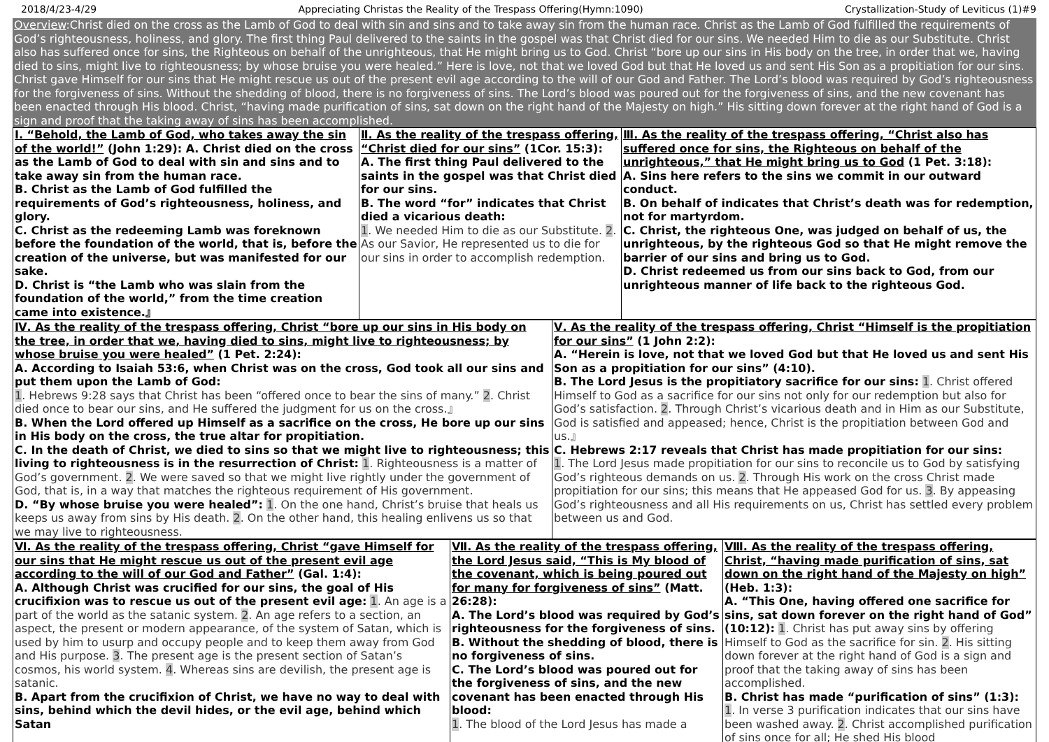2018/4/23-4/29 Appreciating Christas the Reality of the Trespass Offering(Hymn:1090) Crystallization-Study of Leviticus (1)#9
Overview:Christ died on the cross as the Lamb of God to deal with sin and sins and to take away sin from the human race. Christ as the Lamb of God fulfilled the requirements of God’s righteousness, holiness, and glory. The first thing Paul delivered to the saints in the gospel was that Christ died for our sins. We needed Him to die as our Substitute. Christ also has suffered once for sins, the Righteous on behalf of the unrighteous, that He might bring us to God. Christ “bore up our sins in His body on the tree, in order that we, having died to sins, might live to righteousness; by whose bruise you were healed.” Here is love, not that we loved God but that He loved us and sent His Son as a propitiation for our sins. Christ gave Himself for our sins that He might rescue us out of the present evil age according to the will of our God and Father. The Lord’s blood was required by God’s righteousness for the forgiveness of sins. Without the shedding of blood, there is no forgiveness of sins. The Lord’s blood was poured out for the forgiveness of sins, and the new covenant has been enacted through His blood. Christ, “having made purification of sins, sat down on the right hand of the Majesty on high.” His sitting down forever at the right hand of God is a sign and proof that the taking away of sins has been accomplished.
| Ⅰ. “Behold, the Lamb of God, who takes away the sin of the world!” (John 1:29): A. Christ died on the cross as the Lamb of God to deal with sin and sins and to take away sin from the human race. B. Christ as the Lamb of God fulfilled the requirements of God’s righteousness, holiness, and glory. C. Christ as the redeeming Lamb was foreknown before the foundation of the world, that is, before the creation of the universe, but was manifested for our sake. D. Christ is “the Lamb who was slain from the foundation of the world,” from the time creation came into existence.』 | Ⅱ. As the reality of the trespass offering, “Christ died for our sins” (1Cor. 15:3): A. The first thing Paul delivered to the saints in the gospel was that Christ died for our sins. B. The word “for” indicates that Christ died a vicarious death: 1 . We needed Him to die as our Substitute. 2 . As our Savior, He represented us to die for our sins in order to accomplish redemption. | Ⅲ. As the reality of the trespass offering, “Christ also has suffered once for sins, the Righteous on behalf of the unrighteous,” that He might bring us to God (1 Pet. 3:18): A. Sins here refers to the sins we commit in our outward conduct. B. On behalf of indicates that Christ’s death was for redemption, not for martyrdom. C. Christ, the righteous One, was judged on behalf of us, the unrighteous, by the righteous God so that He might remove the barrier of our sins and bring us to God. D. Christ redeemed us from our sins back to God, from our unrighteous manner of life back to the righteous God. |
| Ⅳ. As the reality of the trespass offering, Christ “bore up our sins in His body on the tree, in order that we, having died to sins, might live to righteousness; by whose bruise you were healed” (1 Pet. 2:24): A. According to Isaiah 53:6, when Christ was on the cross, God took all our sins and put them upon the Lamb of God: 1 . Hebrews 9:28 says that Christ has been “offered once to bear the sins of many.” 2 . Christ died once to bear our sins, and He suffered the judgment for us on the cross.』 B. When the Lord offered up Himself as a sacrifice on the cross, He bore up our sins in His body on the cross, the true altar for propitiation. C. In the death of Christ, we died to sins so that we might live to righteousness; this living to righteousness is in the resurrection of Christ: 1 . Righteousness is a matter of God’s government. 2 . We were saved so that we might live rightly under the government of God, that is, in a way that matches the righteous requirement of His government. D. “By whose bruise you were healed”: 1 . On the one hand, Christ’s bruise that heals us keeps us away from sins by His death. 2 . On the other hand, this healing enlivens us so that we may live to righteousness. | Ⅴ. As the reality of the trespass offering, Christ “Himself is the propitiation for our sins” (1 John 2:2): A. “Herein is love, not that we loved God but that He loved us and sent His Son as a propitiation for our sins” (4:10). B. The Lord Jesus is the propitiatory sacrifice for our sins: 1 . Christ offered Himself to God as a sacrifice for our sins not only for our redemption but also for God’s satisfaction. 2 . Through Christ’s vicarious death and in Him as our Substitute, God is satisfied and appeased; hence, Christ is the propitiation between God and us.』 C. Hebrews 2:17 reveals that Christ has made propitiation for our sins: 1 . The Lord Jesus made propitiation for our sins to reconcile us to God by satisfying God’s righteous demands on us. 2 . Through His work on the cross Christ made propitiation for our sins; this means that He appeased God for us. 3 . By appeasing God’s righteousness and all His requirements on us, Christ has settled every problem between us and God. |
| Ⅵ. As the reality of the trespass offering, Christ “gave Himself for our sins that He might rescue us out of the present evil age according to the will of our God and Father” (Gal. 1:4): A. Although Christ was crucified for our sins, the goal of His crucifixion was to rescue us out of the present evil age: 1 . An age is a part of the world as the satanic system. 2 . An age refers to a section, an aspect, the present or modern appearance, of the system of Satan, which is used by him to usurp and occupy people and to keep them away from God and His purpose. 3 . The present age is the present section of Satan’s cosmos, his world system. 4 . Whereas sins are devilish, the present age is satanic. B. Apart from the crucifixion of Christ, we have no way to deal with sins, behind which the devil hides, or the evil age, behind which Satan | Ⅶ. As the reality of the trespass offering, the Lord Jesus said, “This is My blood of the covenant, which is being poured out for many for forgiveness of sins” (Matt. 26:28): A. The Lord’s blood was required by God’s righteousness for the forgiveness of sins. B. Without the shedding of blood, there is no forgiveness of sins. C. The Lord’s blood was poured out for the forgiveness of sins, and the new covenant has been enacted through His blood: 1 . The blood of the Lord Jesus has made a | Ⅷ. As the reality of the trespass offering, Christ, “having made purification of sins, sat down on the right hand of the Majesty on high” (Heb. 1:3): A. “This One, having offered one sacrifice for sins, sat down forever on the right hand of God” (10:12): 1 . Christ has put away sins by offering Himself to God as the sacrifice for sin. 2 . His sitting down forever at the right hand of God is a sign and proof that the taking away of sins has been accomplished. B. Christ has made “purification of sins” (1:3): 1 . In verse 3 purification indicates that our sins have been washed away. 2 . Christ accomplished purification of sins once for all; He shed His blood |